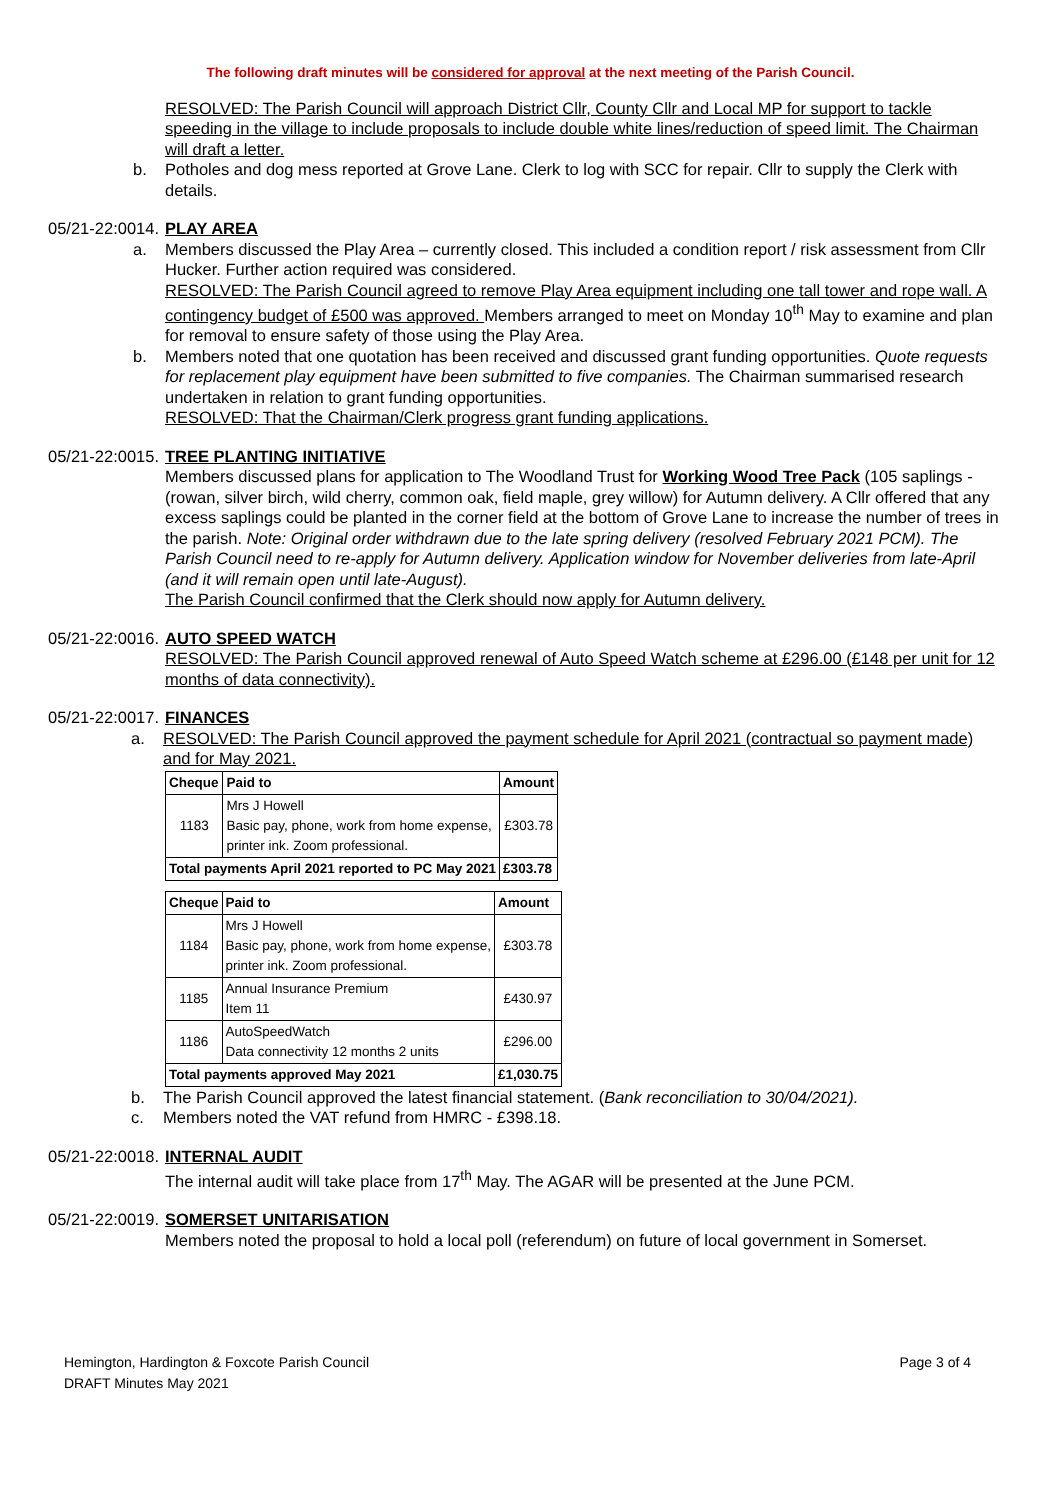The following draft minutes will be considered for approval at the next meeting of the Parish Council.
RESOLVED: The Parish Council will approach District Cllr, County Cllr and Local MP for support to tackle speeding in the village to include proposals to include double white lines/reduction of speed limit. The Chairman will draft a letter.
b. Potholes and dog mess reported at Grove Lane. Clerk to log with SCC for repair. Cllr to supply the Clerk with details.
05/21-22:0014.
PLAY AREA
a. Members discussed the Play Area – currently closed. This included a condition report / risk assessment from Cllr Hucker. Further action required was considered.
RESOLVED: The Parish Council agreed to remove Play Area equipment including one tall tower and rope wall. A contingency budget of £500 was approved. Members arranged to meet on Monday 10<sup>th</sup> May to examine and plan for removal to ensure safety of those using the Play Area.
b. Members noted that one quotation has been received and discussed grant funding opportunities. Quote requests for replacement play equipment have been submitted to five companies. The Chairman summarised research undertaken in relation to grant funding opportunities.
RESOLVED: That the Chairman/Clerk progress grant funding applications.
05/21-22:0015.
TREE PLANTING INITIATIVE
Members discussed plans for application to The Woodland Trust for Working Wood Tree Pack (105 saplings - (rowan, silver birch, wild cherry, common oak, field maple, grey willow) for Autumn delivery. A Cllr offered that any excess saplings could be planted in the corner field at the bottom of Grove Lane to increase the number of trees in the parish. Note: Original order withdrawn due to the late spring delivery (resolved February 2021 PCM). The Parish Council need to re-apply for Autumn delivery. Application window for November deliveries from late-April (and it will remain open until late-August).
The Parish Council confirmed that the Clerk should now apply for Autumn delivery.
05/21-22:0016.
AUTO SPEED WATCH
RESOLVED: The Parish Council approved renewal of Auto Speed Watch scheme at £296.00 (£148 per unit for 12 months of data connectivity).
05/21-22:0017.
FINANCES
a. RESOLVED: The Parish Council approved the payment schedule for April 2021 (contractual so payment made) and for May 2021.
| Cheque | Paid to | Amount |
| --- | --- | --- |
| 1183 | Mrs J Howell Basic pay, phone, work from home expense, printer ink. Zoom professional. | £303.78 |
| Total payments April 2021 reported to PC May 2021 | | £303.78 |
| Cheque | Paid to | Amount |
| --- | --- | --- |
| 1184 | Mrs J Howell Basic pay, phone, work from home expense, printer ink. Zoom professional. | £303.78 |
| 1185 | Annual Insurance Premium Item 11 | £430.97 |
| 1186 | AutoSpeedWatch Data connectivity 12 months 2 units | £296.00 |
| Total payments approved May 2021 | | £1,030.75 |
b. The Parish Council approved the latest financial statement. (Bank reconciliation to 30/04/2021).
c. Members noted the VAT refund from HMRC - £398.18.
05/21-22:0018.
INTERNAL AUDIT
The internal audit will take place from 17<sup>th</sup> May. The AGAR will be presented at the June PCM.
05/21-22:0019.
SOMERSET UNITARISATION
Members noted the proposal to hold a local poll (referendum) on future of local government in Somerset.
Hemington, Hardington & Foxcote Parish Council
DRAFT Minutes May 2021
Page 3 of 4